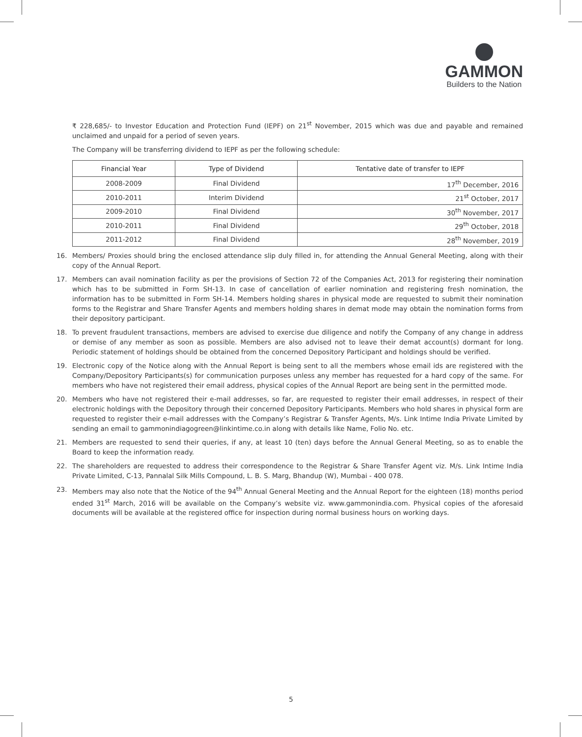GAMMON
Builders to the Nation
₹ 228,685/- to Investor Education and Protection Fund (IEPF) on 21<sup>st</sup> November, 2015 which was due and payable and remained unclaimed and unpaid for a period of seven years.
The Company will be transferring dividend to IEPF as per the following schedule:
| Financial Year | Type of Dividend | Tentative date of transfer to IEPF |
| --- | --- | --- |
| 2008-2009 | Final Dividend | 17<sup>th</sup> December, 2016 |
| 2010-2011 | Interim Dividend | 21<sup>st</sup> October, 2017 |
| 2009-2010 | Final Dividend | 30<sup>th</sup> November, 2017 |
| 2010-2011 | Final Dividend | 29<sup>th</sup> October, 2018 |
| 2011-2012 | Final Dividend | 28<sup>th</sup> November, 2019 |
16. Members/ Proxies should bring the enclosed attendance slip duly filled in, for attending the Annual General Meeting, along with their copy of the Annual Report.
17. Members can avail nomination facility as per the provisions of Section 72 of the Companies Act, 2013 for registering their nomination which has to be submitted in Form SH-13. In case of cancellation of earlier nomination and registering fresh nomination, the information has to be submitted in Form SH-14. Members holding shares in physical mode are requested to submit their nomination forms to the Registrar and Share Transfer Agents and members holding shares in demat mode may obtain the nomination forms from their depository participant.
18. To prevent fraudulent transactions, members are advised to exercise due diligence and notify the Company of any change in address or demise of any member as soon as possible. Members are also advised not to leave their demat account(s) dormant for long. Periodic statement of holdings should be obtained from the concerned Depository Participant and holdings should be verified.
19. Electronic copy of the Notice along with the Annual Report is being sent to all the members whose email ids are registered with the Company/Depository Participants(s) for communication purposes unless any member has requested for a hard copy of the same. For members who have not registered their email address, physical copies of the Annual Report are being sent in the permitted mode.
20. Members who have not registered their e-mail addresses, so far, are requested to register their email addresses, in respect of their electronic holdings with the Depository through their concerned Depository Participants. Members who hold shares in physical form are requested to register their e-mail addresses with the Company’s Registrar & Transfer Agents, M/s. Link Intime India Private Limited by sending an email to gammonindiagogreen@linkintime.co.in along with details like Name, Folio No. etc.
21. Members are requested to send their queries, if any, at least 10 (ten) days before the Annual General Meeting, so as to enable the Board to keep the information ready.
22. The shareholders are requested to address their correspondence to the Registrar & Share Transfer Agent viz. M/s. Link Intime India Private Limited, C-13, Pannalal Silk Mills Compound, L. B. S. Marg, Bhandup (W), Mumbai - 400 078.
23. Members may also note that the Notice of the 94<sup>th</sup> Annual General Meeting and the Annual Report for the eighteen (18) months period ended 31<sup>st</sup> March, 2016 will be available on the Company’s website viz. www.gammonindia.com. Physical copies of the aforesaid documents will be available at the registered office for inspection during normal business hours on working days.
5